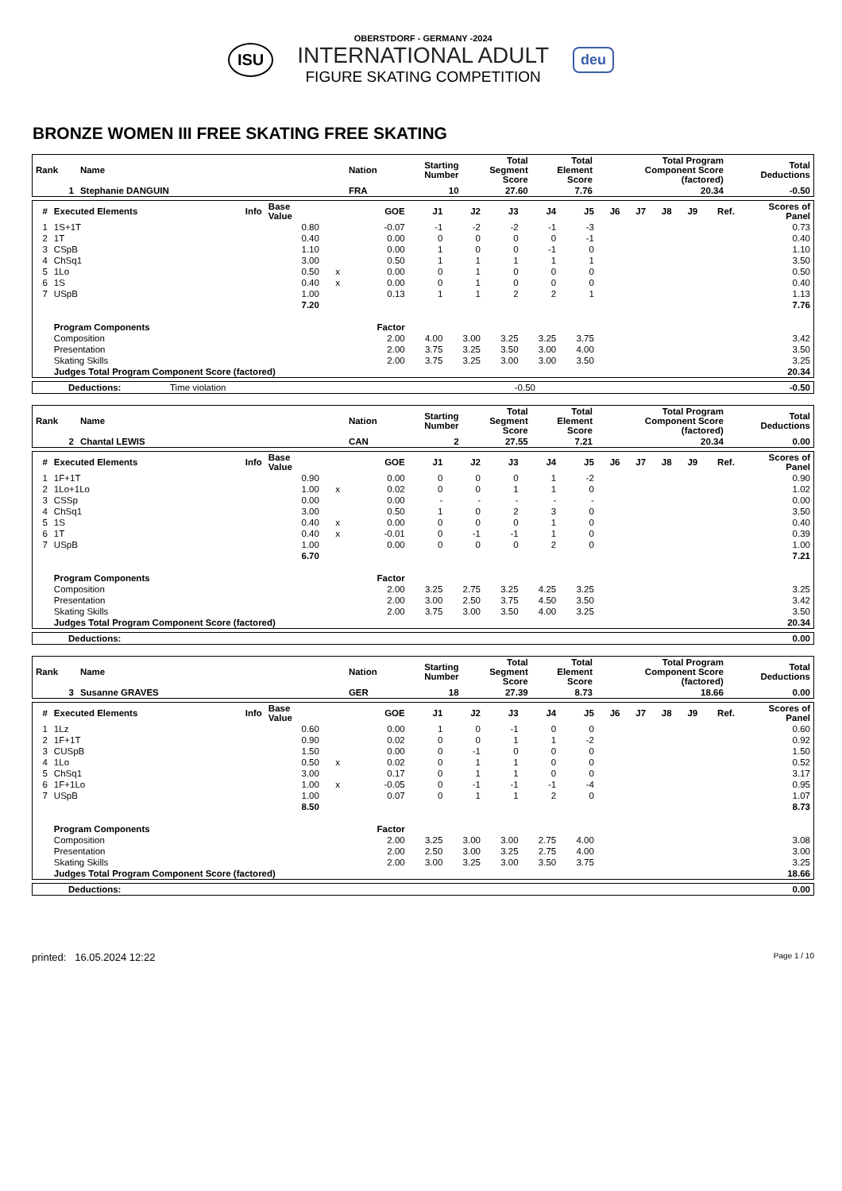ISU
OBERSTDORF - GERMANY -2024
INTERNATIONAL ADULT
FIGURE SKATING COMPETITION
deu
BRONZE WOMEN III FREE SKATING FREE SKATING
| Rank | Name | Nation | Starting Number | Total Segment Score | Total Element Score | Total Program Component Score (factored) | Total Deductions |
| --- | --- | --- | --- | --- | --- | --- | --- |
| 1 | Stephanie DANGUIN | FRA | 10 | 27.60 | 7.76 | 20.34 | -0.50 |
| # | Executed Elements | Info | Base Value | | GOE | J1 | J2 | J3 | J4 | J5 | J6 | J7 | J8 | J9 | Ref. | Scores of Panel |
| --- | --- | --- | --- | --- | --- | --- | --- | --- | --- | --- | --- | --- | --- | --- | --- | --- |
| 1 | 1S+1T | | 0.80 | | -0.07 | -1 | -2 | -2 | -1 | -3 | | | | | | 0.73 |
| 2 | 1T | | 0.40 | | 0.00 | 0 | 0 | 0 | 0 | -1 | | | | | | 0.40 |
| 3 | CSpB | | 1.10 | | 0.00 | 1 | 0 | 0 | -1 | 0 | | | | | | 1.10 |
| 4 | ChSq1 | | 3.00 | | 0.50 | 1 | 1 | 1 | 1 | 1 | | | | | | 3.50 |
| 5 | 1Lo | | 0.50 | x | 0.00 | 0 | 1 | 0 | 0 | 0 | | | | | | 0.50 |
| 6 | 1S | | 0.40 | x | 0.00 | 0 | 1 | 0 | 0 | 0 | | | | | | 0.40 |
| 7 | USpB | | 1.00 | | 0.13 | 1 | 1 | 2 | 2 | 1 | | | | | | 1.13 |
| | | | 7.20 | | | | | | | | | | | | | 7.76 |
| | Program Components | | | | Factor | | | | | | | | | | | |
| | Composition | | | | 2.00 | 4.00 | 3.00 | 3.25 | 3.25 | 3.75 | | | | | | 3.42 |
| | Presentation | | | | 2.00 | 3.75 | 3.25 | 3.50 | 3.00 | 4.00 | | | | | | 3.50 |
| | Skating Skills | | | | 2.00 | 3.75 | 3.25 | 3.00 | 3.00 | 3.50 | | | | | | 3.25 |
| | Judges Total Program Component Score (factored) | | | | | | | | | | | | | | | 20.34 |
| Deductions: | Time violation | -0.50 | -0.50 |
| Rank | Name | Nation | Starting Number | Total Segment Score | Total Element Score | Total Program Component Score (factored) | Total Deductions |
| --- | --- | --- | --- | --- | --- | --- | --- |
| 2 | Chantal LEWIS | CAN | 2 | 27.55 | 7.21 | 20.34 | 0.00 |
| # | Executed Elements | Info | Base Value | | GOE | J1 | J2 | J3 | J4 | J5 | J6 | J7 | J8 | J9 | Ref. | Scores of Panel |
| --- | --- | --- | --- | --- | --- | --- | --- | --- | --- | --- | --- | --- | --- | --- | --- | --- |
| 1 | 1F+1T | | 0.90 | | 0.00 | 0 | 0 | 0 | 1 | -2 | | | | | | 0.90 |
| 2 | 1Lo+1Lo | | 1.00 | x | 0.02 | 0 | 0 | 1 | 1 | 0 | | | | | | 1.02 |
| 3 | CSSp | | 0.00 | | 0.00 | - | - | - | - | - | | | | | | 0.00 |
| 4 | ChSq1 | | 3.00 | | 0.50 | 1 | 0 | 2 | 3 | 0 | | | | | | 3.50 |
| 5 | 1S | | 0.40 | x | 0.00 | 0 | 0 | 0 | 1 | 0 | | | | | | 0.40 |
| 6 | 1T | | 0.40 | x | -0.01 | 0 | -1 | -1 | 1 | 0 | | | | | | 0.39 |
| 7 | USpB | | 1.00 | | 0.00 | 0 | 0 | 0 | 2 | 0 | | | | | | 1.00 |
| | | | 6.70 | | | | | | | | | | | | | 7.21 |
| | Program Components | | | | Factor | | | | | | | | | | | |
| | Composition | | | | 2.00 | 3.25 | 2.75 | 3.25 | 4.25 | 3.25 | | | | | | 3.25 |
| | Presentation | | | | 2.00 | 3.00 | 2.50 | 3.75 | 4.50 | 3.50 | | | | | | 3.42 |
| | Skating Skills | | | | 2.00 | 3.75 | 3.00 | 3.50 | 4.00 | 3.25 | | | | | | 3.50 |
| | Judges Total Program Component Score (factored) | | | | | | | | | | | | | | | 20.34 |
| Deductions: | 0.00 |
| Rank | Name | Nation | Starting Number | Total Segment Score | Total Element Score | Total Program Component Score (factored) | Total Deductions |
| --- | --- | --- | --- | --- | --- | --- | --- |
| 3 | Susanne GRAVES | GER | 18 | 27.39 | 8.73 | 18.66 | 0.00 |
| # | Executed Elements | Info | Base Value | | GOE | J1 | J2 | J3 | J4 | J5 | J6 | J7 | J8 | J9 | Ref. | Scores of Panel |
| --- | --- | --- | --- | --- | --- | --- | --- | --- | --- | --- | --- | --- | --- | --- | --- | --- |
| 1 | 1Lz | | 0.60 | | 0.00 | 1 | 0 | -1 | 0 | 0 | | | | | | 0.60 |
| 2 | 1F+1T | | 0.90 | | 0.02 | 0 | 0 | 1 | 1 | -2 | | | | | | 0.92 |
| 3 | CUSpB | | 1.50 | | 0.00 | 0 | -1 | 0 | 0 | 0 | | | | | | 1.50 |
| 4 | 1Lo | | 0.50 | x | 0.02 | 0 | 1 | 1 | 0 | 0 | | | | | | 0.52 |
| 5 | ChSq1 | | 3.00 | | 0.17 | 0 | 1 | 1 | 0 | 0 | | | | | | 3.17 |
| 6 | 1F+1Lo | | 1.00 | x | -0.05 | 0 | -1 | -1 | -1 | -4 | | | | | | 0.95 |
| 7 | USpB | | 1.00 | | 0.07 | 0 | 1 | 1 | 2 | 0 | | | | | | 1.07 |
| | | | 8.50 | | | | | | | | | | | | | 8.73 |
| | Program Components | | | | Factor | | | | | | | | | | | |
| | Composition | | | | 2.00 | 3.25 | 3.00 | 3.00 | 2.75 | 4.00 | | | | | | 3.08 |
| | Presentation | | | | 2.00 | 2.50 | 3.00 | 3.25 | 2.75 | 4.00 | | | | | | 3.00 |
| | Skating Skills | | | | 2.00 | 3.00 | 3.25 | 3.00 | 3.50 | 3.75 | | | | | | 3.25 |
| | Judges Total Program Component Score (factored) | | | | | | | | | | | | | | | 18.66 |
| Deductions: | 0.00 |
printed: 16.05.2024 12:22
Page 1 / 10